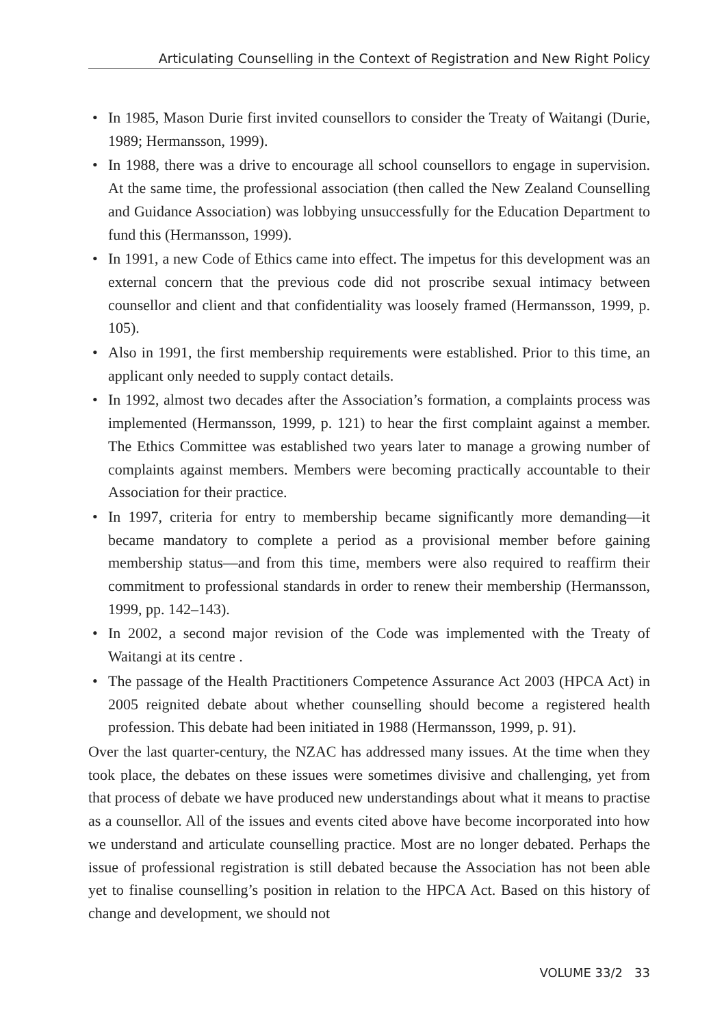Articulating Counselling in the Context of Registration and New Right Policy
• In 1985, Mason Durie first invited counsellors to consider the Treaty of Waitangi (Durie, 1989; Hermansson, 1999).
• In 1988, there was a drive to encourage all school counsellors to engage in supervision. At the same time, the professional association (then called the New Zealand Counselling and Guidance Association) was lobbying unsuccessfully for the Education Department to fund this (Hermansson, 1999).
• In 1991, a new Code of Ethics came into effect. The impetus for this development was an external concern that the previous code did not proscribe sexual intimacy between counsellor and client and that confidentiality was loosely framed (Hermansson, 1999, p. 105).
• Also in 1991, the first membership requirements were established. Prior to this time, an applicant only needed to supply contact details.
• In 1992, almost two decades after the Association’s formation, a complaints process was implemented (Hermansson, 1999, p. 121) to hear the first complaint against a member. The Ethics Committee was established two years later to manage a growing number of complaints against members. Members were becoming practically accountable to their Association for their practice.
• In 1997, criteria for entry to membership became significantly more demanding—it became mandatory to complete a period as a provisional member before gaining membership status—and from this time, members were also required to reaffirm their commitment to professional standards in order to renew their membership (Hermansson, 1999, pp. 142–143).
• In 2002, a second major revision of the Code was implemented with the Treaty of Waitangi at its centre .
• The passage of the Health Practitioners Competence Assurance Act 2003 (HPCA Act) in 2005 reignited debate about whether counselling should become a registered health profession. This debate had been initiated in 1988 (Hermansson, 1999, p. 91).
Over the last quarter-century, the NZAC has addressed many issues. At the time when they took place, the debates on these issues were sometimes divisive and challenging, yet from that process of debate we have produced new understandings about what it means to practise as a counsellor. All of the issues and events cited above have become incorporated into how we understand and articulate counselling practice. Most are no longer debated. Perhaps the issue of professional registration is still debated because the Association has not been able yet to finalise counselling’s position in relation to the HPCA Act. Based on this history of change and development, we should not
VOLUME 33/2 33